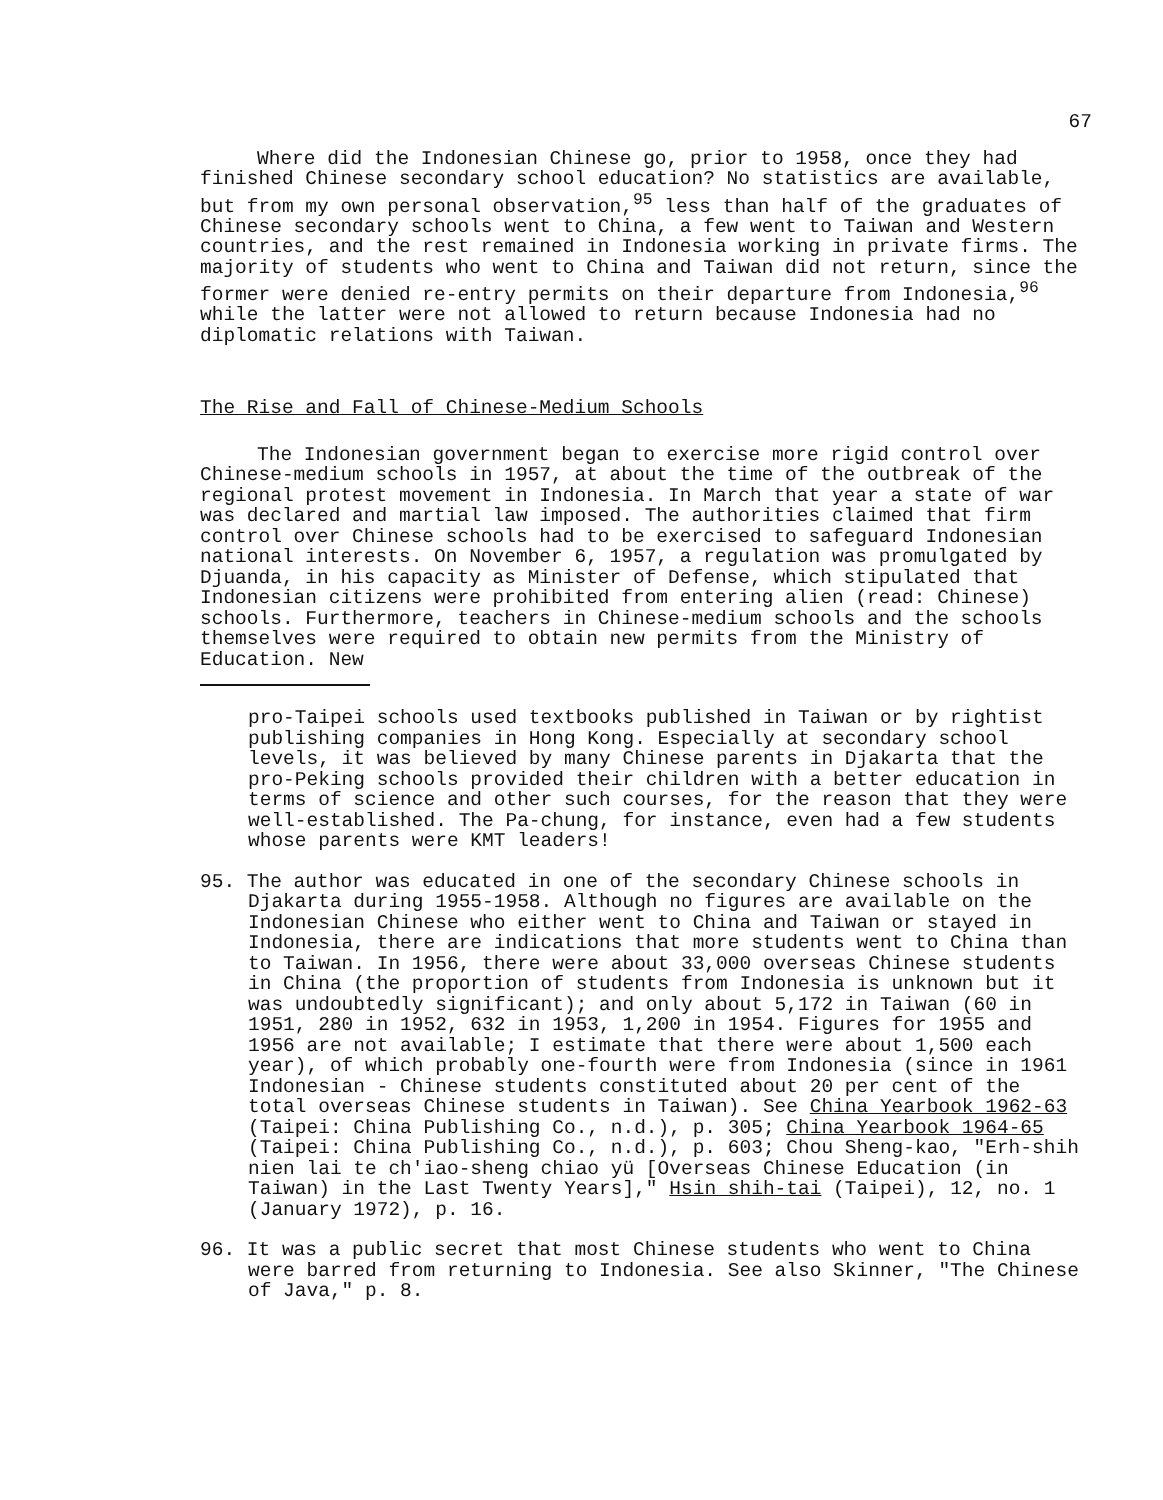67
Where did the Indonesian Chinese go, prior to 1958, once they had finished Chinese secondary school education? No statistics are available, but from my own personal observation,<sup>95</sup> less than half of the graduates of Chinese secondary schools went to China, a few went to Taiwan and Western countries, and the rest remained in Indonesia working in private firms. The majority of students who went to China and Taiwan did not return, since the former were denied re-entry permits on their departure from Indonesia,<sup>96</sup> while the latter were not allowed to return because Indonesia had no diplomatic relations with Taiwan.
The Rise and Fall of Chinese-Medium Schools
The Indonesian government began to exercise more rigid control over Chinese-medium schools in 1957, at about the time of the outbreak of the regional protest movement in Indonesia. In March that year a state of war was declared and martial law imposed. The authorities claimed that firm control over Chinese schools had to be exercised to safeguard Indonesian national interests. On November 6, 1957, a regulation was promulgated by Djuanda, in his capacity as Minister of Defense, which stipulated that Indonesian citizens were prohibited from entering alien (read: Chinese) schools. Furthermore, teachers in Chinese-medium schools and the schools themselves were required to obtain new permits from the Ministry of Education. New
pro-Taipei schools used textbooks published in Taiwan or by rightist publishing companies in Hong Kong. Especially at secondary school levels, it was believed by many Chinese parents in Djakarta that the pro-Peking schools provided their children with a better education in terms of science and other such courses, for the reason that they were well-established. The Pa-chung, for instance, even had a few students whose parents were KMT leaders!
95. The author was educated in one of the secondary Chinese schools in Djakarta during 1955-1958. Although no figures are available on the Indonesian Chinese who either went to China and Taiwan or stayed in Indonesia, there are indications that more students went to China than to Taiwan. In 1956, there were about 33,000 overseas Chinese students in China (the proportion of students from Indonesia is unknown but it was undoubtedly significant); and only about 5,172 in Taiwan (60 in 1951, 280 in 1952, 632 in 1953, 1,200 in 1954. Figures for 1955 and 1956 are not available; I estimate that there were about 1,500 each year), of which probably one-fourth were from Indonesia (since in 1961 Indonesian - Chinese students constituted about 20 per cent of the total overseas Chinese students in Taiwan). See China Yearbook 1962-63 (Taipei: China Publishing Co., n.d.), p. 305; China Yearbook 1964-65 (Taipei: China Publishing Co., n.d.), p. 603; Chou Sheng-kao, "Erh-shih nien lai te ch'iao-sheng chiao yü [Overseas Chinese Education (in Taiwan) in the Last Twenty Years]," Hsin shih-tai (Taipei), 12, no. 1 (January 1972), p. 16.
96. It was a public secret that most Chinese students who went to China were barred from returning to Indonesia. See also Skinner, "The Chinese of Java," p. 8.